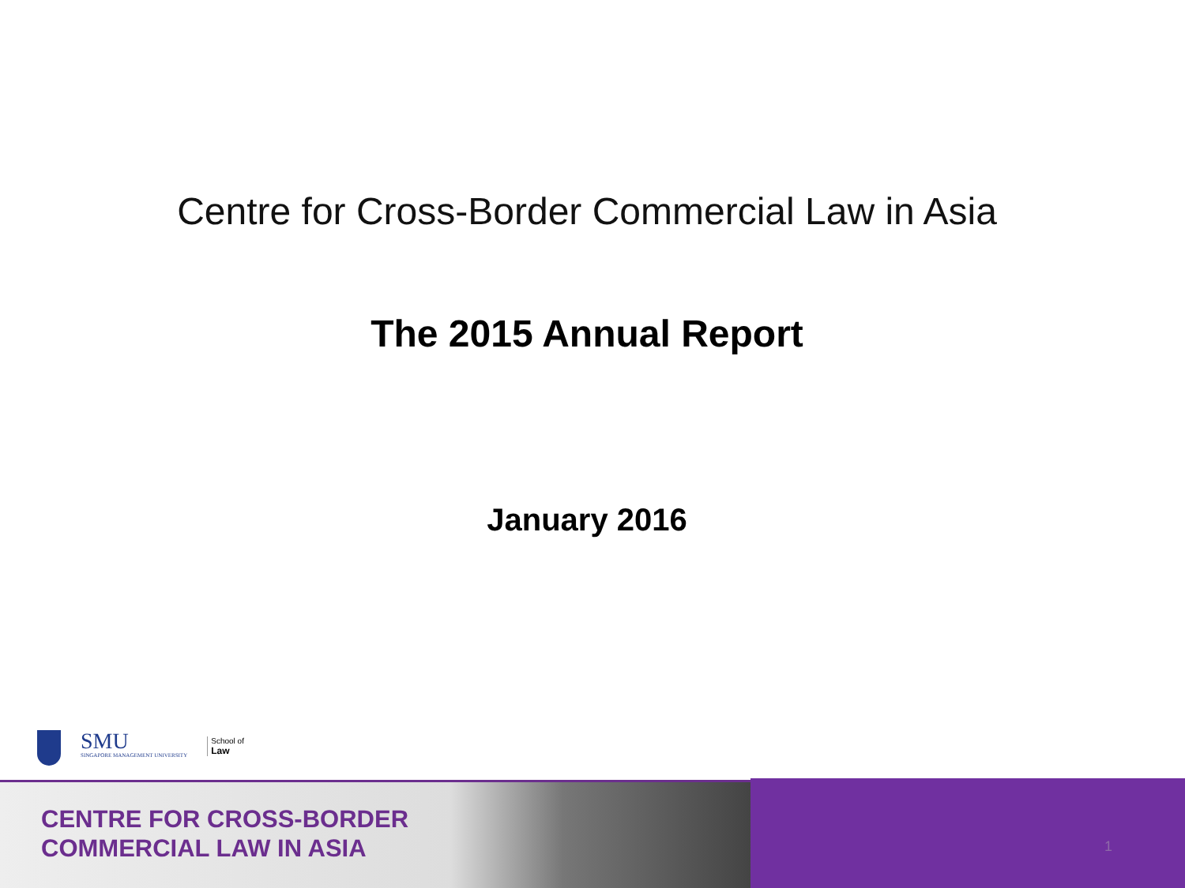Centre for Cross-Border Commercial Law in Asia
The 2015 Annual Report
January 2016
SMU
SINGAPORE MANAGEMENT UNIVERSITY
School of
Law
CENTRE FOR CROSS-BORDER
COMMERCIAL LAW IN ASIA
1